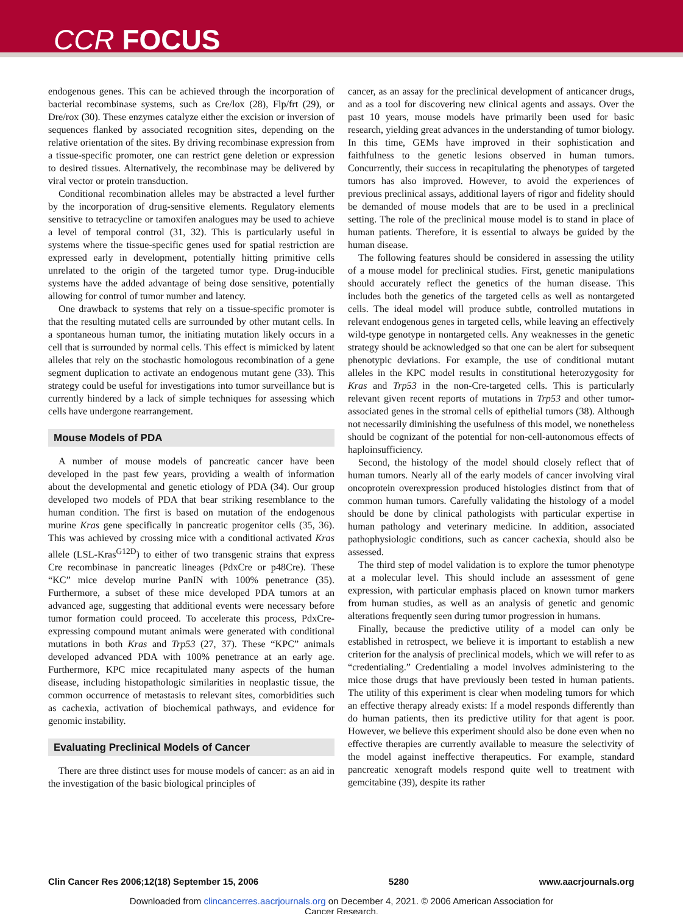CCR FOCUS
endogenous genes. This can be achieved through the incorporation of bacterial recombinase systems, such as Cre/lox (28), Flp/frt (29), or Dre/rox (30). These enzymes catalyze either the excision or inversion of sequences flanked by associated recognition sites, depending on the relative orientation of the sites. By driving recombinase expression from a tissue-specific promoter, one can restrict gene deletion or expression to desired tissues. Alternatively, the recombinase may be delivered by viral vector or protein transduction.
Conditional recombination alleles may be abstracted a level further by the incorporation of drug-sensitive elements. Regulatory elements sensitive to tetracycline or tamoxifen analogues may be used to achieve a level of temporal control (31, 32). This is particularly useful in systems where the tissue-specific genes used for spatial restriction are expressed early in development, potentially hitting primitive cells unrelated to the origin of the targeted tumor type. Drug-inducible systems have the added advantage of being dose sensitive, potentially allowing for control of tumor number and latency.
One drawback to systems that rely on a tissue-specific promoter is that the resulting mutated cells are surrounded by other mutant cells. In a spontaneous human tumor, the initiating mutation likely occurs in a cell that is surrounded by normal cells. This effect is mimicked by latent alleles that rely on the stochastic homologous recombination of a gene segment duplication to activate an endogenous mutant gene (33). This strategy could be useful for investigations into tumor surveillance but is currently hindered by a lack of simple techniques for assessing which cells have undergone rearrangement.
Mouse Models of PDA
A number of mouse models of pancreatic cancer have been developed in the past few years, providing a wealth of information about the developmental and genetic etiology of PDA (34). Our group developed two models of PDA that bear striking resemblance to the human condition. The first is based on mutation of the endogenous murine Kras gene specifically in pancreatic progenitor cells (35, 36). This was achieved by crossing mice with a conditional activated Kras allele (LSL-Kras<sup>G12D</sup>) to either of two transgenic strains that express Cre recombinase in pancreatic lineages (PdxCre or p48Cre). These “KC” mice develop murine PanIN with 100% penetrance (35). Furthermore, a subset of these mice developed PDA tumors at an advanced age, suggesting that additional events were necessary before tumor formation could proceed. To accelerate this process, PdxCre-expressing compound mutant animals were generated with conditional mutations in both Kras and Trp53 (27, 37). These “KPC” animals developed advanced PDA with 100% penetrance at an early age. Furthermore, KPC mice recapitulated many aspects of the human disease, including histopathologic similarities in neoplastic tissue, the common occurrence of metastasis to relevant sites, comorbidities such as cachexia, activation of biochemical pathways, and evidence for genomic instability.
Evaluating Preclinical Models of Cancer
There are three distinct uses for mouse models of cancer: as an aid in the investigation of the basic biological principles of
cancer, as an assay for the preclinical development of anticancer drugs, and as a tool for discovering new clinical agents and assays. Over the past 10 years, mouse models have primarily been used for basic research, yielding great advances in the understanding of tumor biology. In this time, GEMs have improved in their sophistication and faithfulness to the genetic lesions observed in human tumors. Concurrently, their success in recapitulating the phenotypes of targeted tumors has also improved. However, to avoid the experiences of previous preclinical assays, additional layers of rigor and fidelity should be demanded of mouse models that are to be used in a preclinical setting. The role of the preclinical mouse model is to stand in place of human patients. Therefore, it is essential to always be guided by the human disease.
The following features should be considered in assessing the utility of a mouse model for preclinical studies. First, genetic manipulations should accurately reflect the genetics of the human disease. This includes both the genetics of the targeted cells as well as nontargeted cells. The ideal model will produce subtle, controlled mutations in relevant endogenous genes in targeted cells, while leaving an effectively wild-type genotype in nontargeted cells. Any weaknesses in the genetic strategy should be acknowledged so that one can be alert for subsequent phenotypic deviations. For example, the use of conditional mutant alleles in the KPC model results in constitutional heterozygosity for Kras and Trp53 in the non-Cre-targeted cells. This is particularly relevant given recent reports of mutations in Trp53 and other tumor-associated genes in the stromal cells of epithelial tumors (38). Although not necessarily diminishing the usefulness of this model, we nonetheless should be cognizant of the potential for non-cell-autonomous effects of haploinsufficiency.
Second, the histology of the model should closely reflect that of human tumors. Nearly all of the early models of cancer involving viral oncoprotein overexpression produced histologies distinct from that of common human tumors. Carefully validating the histology of a model should be done by clinical pathologists with particular expertise in human pathology and veterinary medicine. In addition, associated pathophysiologic conditions, such as cancer cachexia, should also be assessed.
The third step of model validation is to explore the tumor phenotype at a molecular level. This should include an assessment of gene expression, with particular emphasis placed on known tumor markers from human studies, as well as an analysis of genetic and genomic alterations frequently seen during tumor progression in humans.
Finally, because the predictive utility of a model can only be established in retrospect, we believe it is important to establish a new criterion for the analysis of preclinical models, which we will refer to as “credentialing.” Credentialing a model involves administering to the mice those drugs that have previously been tested in human patients. The utility of this experiment is clear when modeling tumors for which an effective therapy already exists: If a model responds differently than do human patients, then its predictive utility for that agent is poor. However, we believe this experiment should also be done even when no effective therapies are currently available to measure the selectivity of the model against ineffective therapeutics. For example, standard pancreatic xenograft models respond quite well to treatment with gemcitabine (39), despite its rather
Clin Cancer Res 2006;12(18) September 15, 2006 5280 www.aacrjournals.org
Downloaded from clincancerres.aacrjournals.org on December 4, 2021. © 2006 American Association for
Cancer Research.